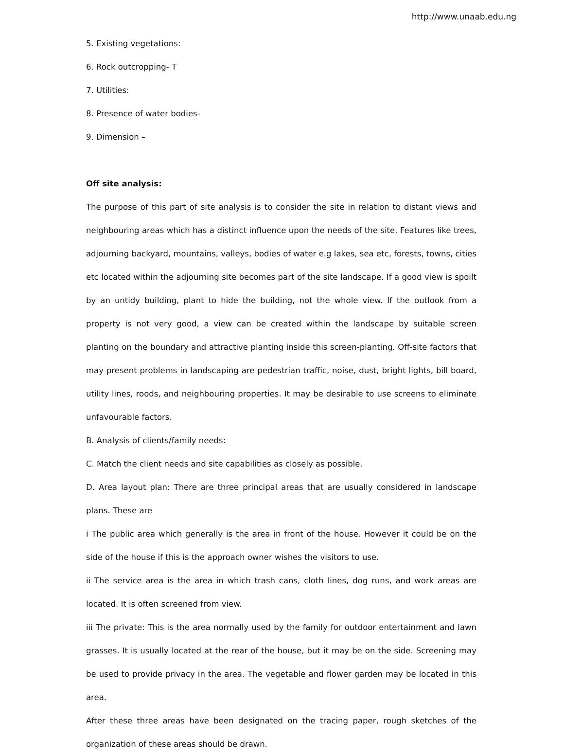http://www.unaab.edu.ng
5. Existing vegetations:
6. Rock outcropping- T
7. Utilities:
8. Presence of water bodies-
9. Dimension –
Off site analysis:
The purpose of this part of site analysis is to consider the site in relation to distant views and neighbouring areas which has a distinct influence upon the needs of the site. Features like trees, adjourning backyard, mountains, valleys, bodies of water e.g lakes, sea etc, forests, towns, cities etc located within the adjourning site becomes part of the site landscape. If a good view is spoilt by an untidy building, plant to hide the building, not the whole view. If the outlook from a property is not very good, a view can be created within the landscape by suitable screen planting on the boundary and attractive planting inside this screen-planting. Off-site factors that may present problems in landscaping are pedestrian traffic, noise, dust, bright lights, bill board, utility lines, roods, and neighbouring properties. It may be desirable to use screens to eliminate unfavourable factors.
B. Analysis of clients/family needs:
C. Match the client needs and site capabilities as closely as possible.
D. Area layout plan: There are three principal areas that are usually considered in landscape plans. These are
i The public area which generally is the area in front of the house. However it could be on the side of the house if this is the approach owner wishes the visitors to use.
ii The service area is the area in which trash cans, cloth lines, dog runs, and work areas are located. It is often screened from view.
iii The private: This is the area normally used by the family for outdoor entertainment and lawn grasses. It is usually located at the rear of the house, but it may be on the side. Screening may be used to provide privacy in the area. The vegetable and flower garden may be located in this area.
After these three areas have been designated on the tracing paper, rough sketches of the organization of these areas should be drawn.